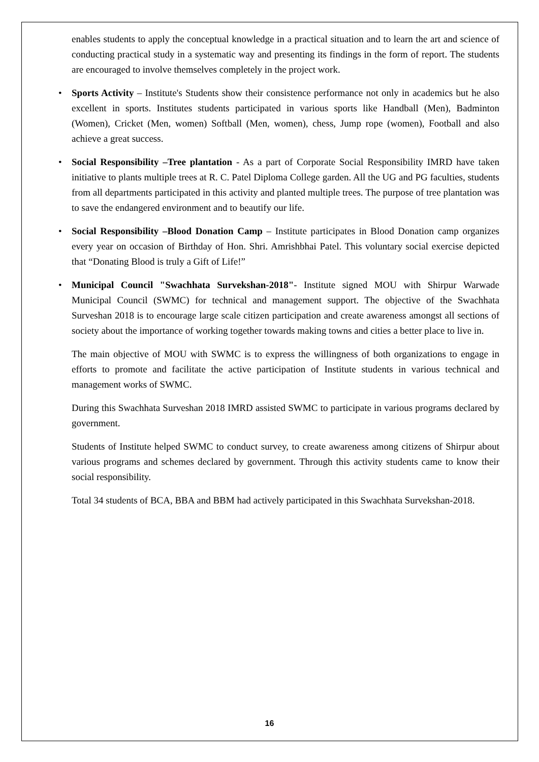enables students to apply the conceptual knowledge in a practical situation and to learn the art and science of conducting practical study in a systematic way and presenting its findings in the form of report. The students are encouraged to involve themselves completely in the project work.
• Sports Activity – Institute's Students show their consistence performance not only in academics but he also excellent in sports. Institutes students participated in various sports like Handball (Men), Badminton (Women), Cricket (Men, women) Softball (Men, women), chess, Jump rope (women), Football and also achieve a great success.
• Social Responsibility –Tree plantation - As a part of Corporate Social Responsibility IMRD have taken initiative to plants multiple trees at R. C. Patel Diploma College garden. All the UG and PG faculties, students from all departments participated in this activity and planted multiple trees. The purpose of tree plantation was to save the endangered environment and to beautify our life.
• Social Responsibility –Blood Donation Camp – Institute participates in Blood Donation camp organizes every year on occasion of Birthday of Hon. Shri. Amrishbhai Patel. This voluntary social exercise depicted that “Donating Blood is truly a Gift of Life!”
• Municipal Council "Swachhata Survekshan-2018"- Institute signed MOU with Shirpur Warwade Municipal Council (SWMC) for technical and management support. The objective of the Swachhata Surveshan 2018 is to encourage large scale citizen participation and create awareness amongst all sections of society about the importance of working together towards making towns and cities a better place to live in.
The main objective of MOU with SWMC is to express the willingness of both organizations to engage in efforts to promote and facilitate the active participation of Institute students in various technical and management works of SWMC.
During this Swachhata Surveshan 2018 IMRD assisted SWMC to participate in various programs declared by government.
Students of Institute helped SWMC to conduct survey, to create awareness among citizens of Shirpur about various programs and schemes declared by government. Through this activity students came to know their social responsibility.
Total 34 students of BCA, BBA and BBM had actively participated in this Swachhata Survekshan-2018.
16